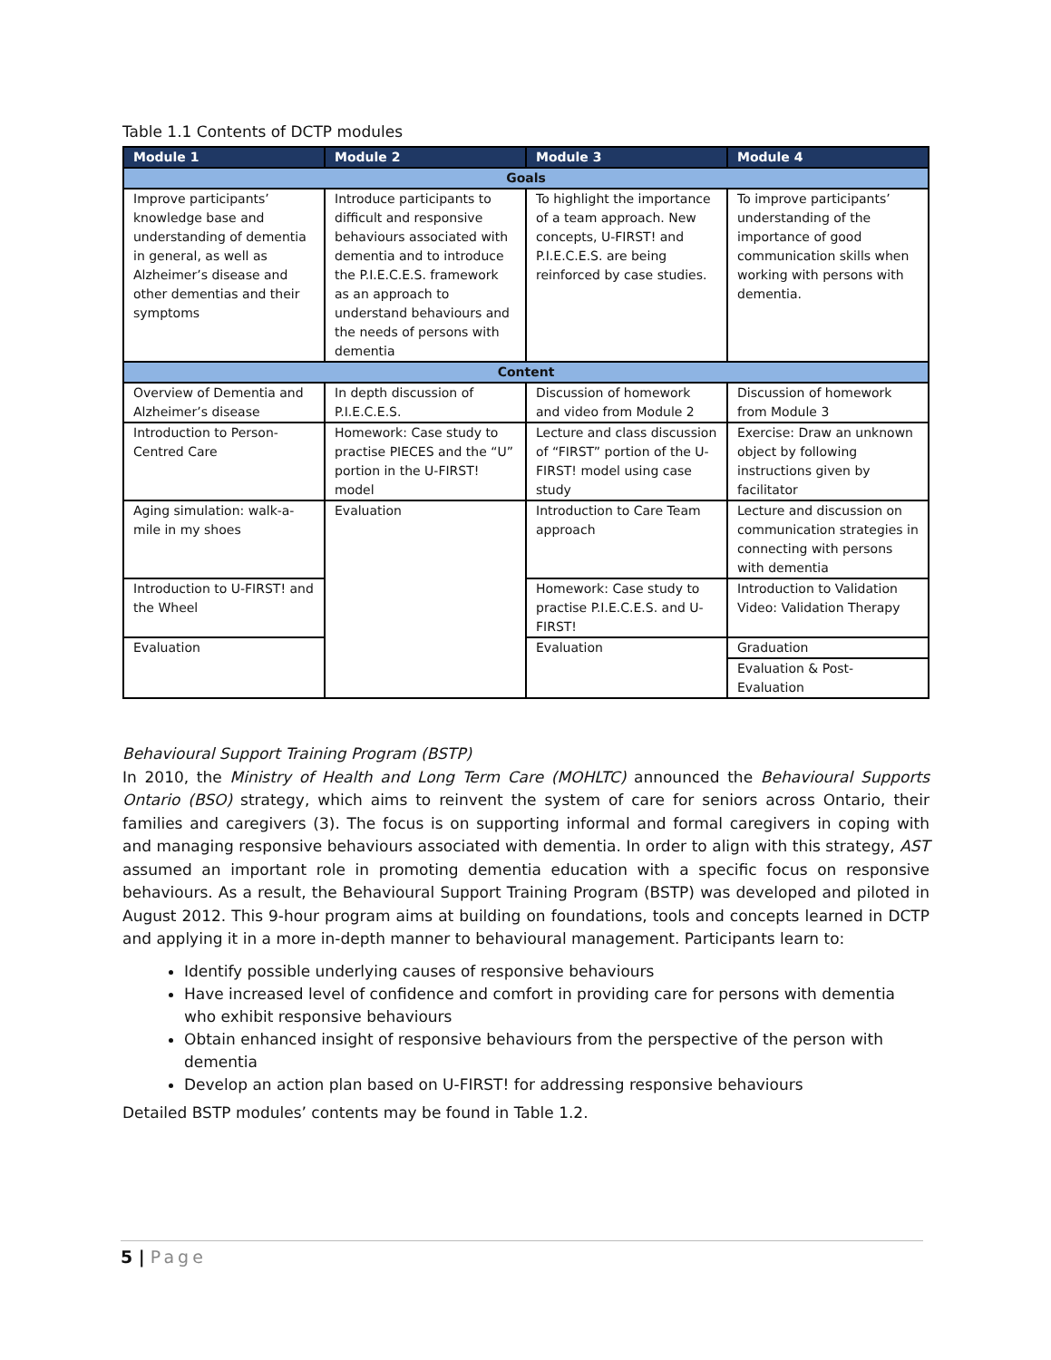Table 1.1 Contents of DCTP modules
| Module 1 | Module 2 | Module 3 | Module 4 |
| --- | --- | --- | --- |
| Goals | | | |
| Improve participants’ knowledge base and understanding of dementia in general, as well as Alzheimer’s disease and other dementias and their symptoms | Introduce participants to difficult and responsive behaviours associated with dementia and to introduce the P.I.E.C.E.S. framework as an approach to understand behaviours and the needs of persons with dementia | To highlight the importance of a team approach. New concepts, U-FIRST! and P.I.E.C.E.S. are being reinforced by case studies. | To improve participants’ understanding of the importance of good communication skills when working with persons with dementia. |
| Content | | | |
| Overview of Dementia and Alzheimer’s disease | In depth discussion of P.I.E.C.E.S. | Discussion of homework and video from Module 2 | Discussion of homework from Module 3 |
| Introduction to Person-Centred Care | Homework: Case study to practise PIECES and the “U” portion in the U-FIRST! model | Lecture and class discussion of “FIRST” portion of the U-FIRST! model using case study | Exercise: Draw an unknown object by following instructions given by facilitator |
| Aging simulation: walk-a-mile in my shoes | Evaluation | Introduction to Care Team approach | Lecture and discussion on communication strategies in connecting with persons with dementia |
| Introduction to U-FIRST! and the Wheel | | Homework: Case study to practise P.I.E.C.E.S. and U-FIRST! | Introduction to Validation Video: Validation Therapy |
| Evaluation | | Evaluation | Graduation |
| | | | Evaluation & Post-Evaluation |
Behavioural Support Training Program (BSTP)
In 2010, the Ministry of Health and Long Term Care (MOHLTC) announced the Behavioural Supports Ontario (BSO) strategy, which aims to reinvent the system of care for seniors across Ontario, their families and caregivers (3). The focus is on supporting informal and formal caregivers in coping with and managing responsive behaviours associated with dementia. In order to align with this strategy, AST assumed an important role in promoting dementia education with a specific focus on responsive behaviours. As a result, the Behavioural Support Training Program (BSTP) was developed and piloted in August 2012. This 9-hour program aims at building on foundations, tools and concepts learned in DCTP and applying it in a more in-depth manner to behavioural management. Participants learn to:
Identify possible underlying causes of responsive behaviours
Have increased level of confidence and comfort in providing care for persons with dementia who exhibit responsive behaviours
Obtain enhanced insight of responsive behaviours from the perspective of the person with dementia
Develop an action plan based on U-FIRST! for addressing responsive behaviours
Detailed BSTP modules’ contents may be found in Table 1.2.
5 | Page